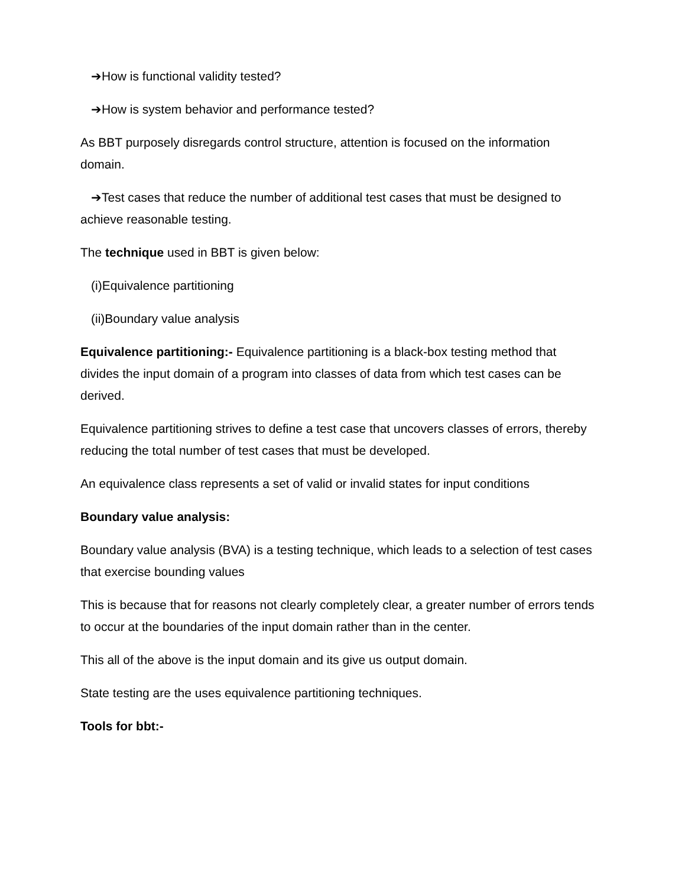➔How is functional validity tested?
➔How is system behavior and performance tested?
As BBT purposely disregards control structure, attention is focused on the information domain.
➔Test cases that reduce the number of additional test cases that must be designed to achieve reasonable testing.
The technique used in BBT is given below:
(i)Equivalence partitioning
(ii)Boundary value analysis
Equivalence partitioning:- Equivalence partitioning is a black-box testing method that divides the input domain of a program into classes of data from which test cases can be derived.
Equivalence partitioning strives to define a test case that uncovers classes of errors, thereby reducing the total number of test cases that must be developed.
An equivalence class represents a set of valid or invalid states for input conditions
Boundary value analysis:
Boundary value analysis (BVA) is a testing technique, which leads to a selection of test cases that exercise bounding values
This is because that for reasons not clearly completely clear, a greater number of errors tends to occur at the boundaries of the input domain rather than in the center.
This all of the above is the input domain and its give us output domain.
State testing are the uses equivalence partitioning techniques.
Tools for bbt:-